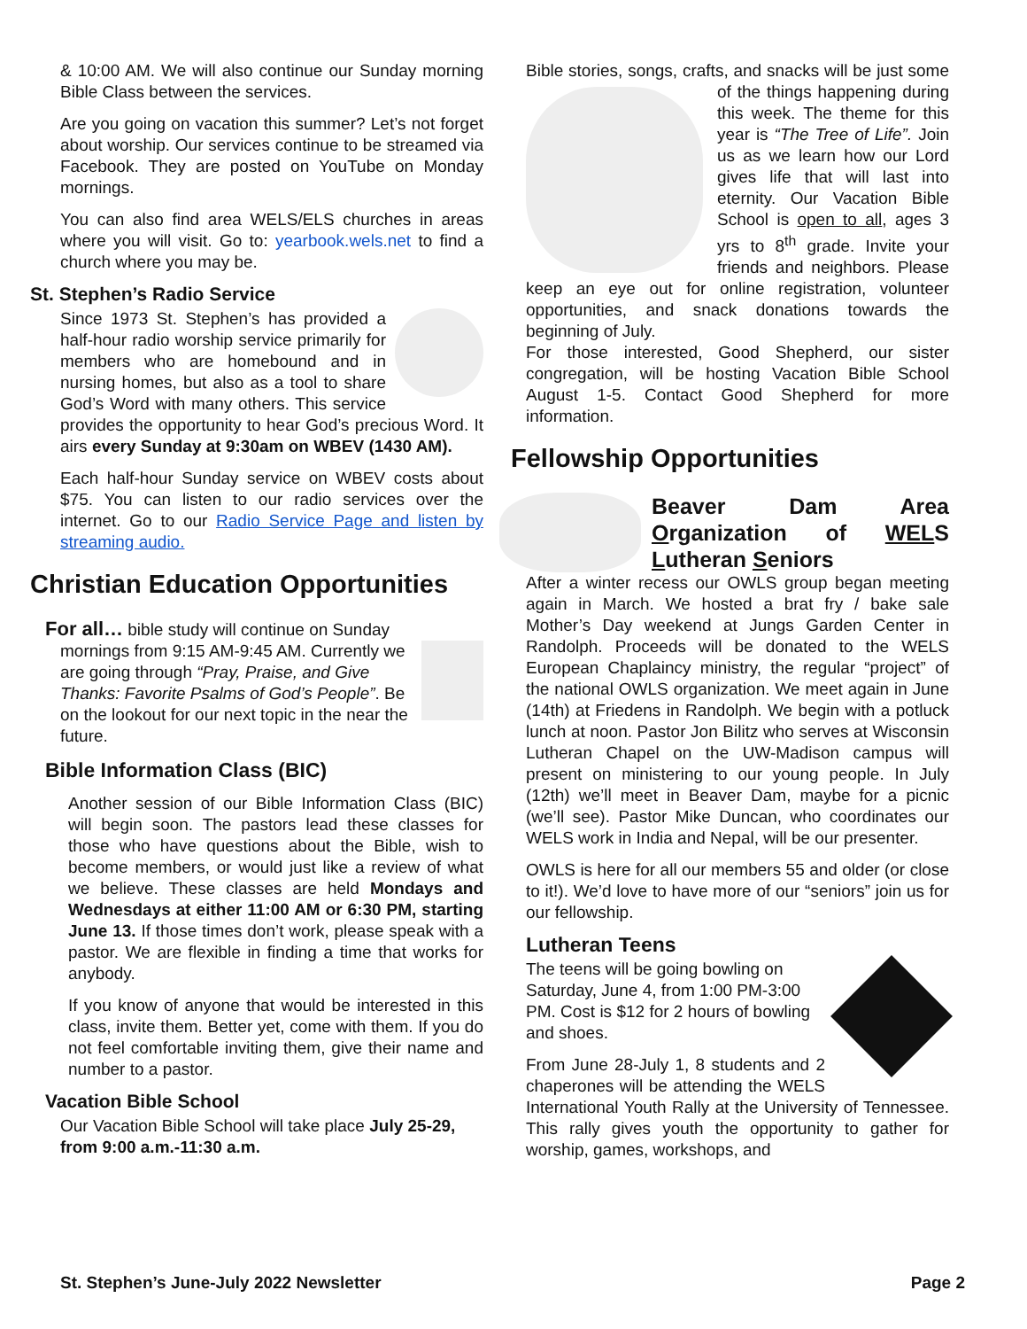& 10:00 AM. We will also continue our Sunday morning Bible Class between the services.
Are you going on vacation this summer? Let’s not forget about worship. Our services continue to be streamed via Facebook. They are posted on YouTube on Monday mornings.
You can also find area WELS/ELS churches in areas where you will visit. Go to: yearbook.wels.net to find a church where you may be.
St. Stephen’s Radio Service
Since 1973 St. Stephen’s has provided a half-hour radio worship service primarily for members who are homebound and in nursing homes, but also as a tool to share God’s Word with many others. This service provides the opportunity to hear God’s precious Word. It airs every Sunday at 9:30am on WBEV (1430 AM).
Each half-hour Sunday service on WBEV costs about $75. You can listen to our radio services over the internet. Go to our Radio Service Page and listen by streaming audio.
Christian Education Opportunities
For all… bible study will continue on Sunday
mornings from 9:15 AM-9:45 AM. Currently we are going through “Pray, Praise, and Give Thanks: Favorite Psalms of God’s People”. Be on the lookout for our next topic in the near the future.
Bible Information Class (BIC)
Another session of our Bible Information Class (BIC) will begin soon. The pastors lead these classes for those who have questions about the Bible, wish to become members, or would just like a review of what we believe. These classes are held Mondays and Wednesdays at either 11:00 AM or 6:30 PM, starting June 13. If those times don’t work, please speak with a pastor. We are flexible in finding a time that works for anybody.
If you know of anyone that would be interested in this class, invite them. Better yet, come with them. If you do not feel comfortable inviting them, give their name and number to a pastor.
Vacation Bible School
Our Vacation Bible School will take place July 25-29, from 9:00 a.m.-11:30 a.m.
Bible stories, songs, crafts, and snacks will be just some of the things happening during this week. The theme for this year is “The Tree of Life”. Join us as we learn how our Lord gives life that will last into eternity. Our Vacation Bible School is open to all, ages 3 yrs to 8<sup>th</sup> grade. Invite your friends and neighbors. Please keep an eye out for online registration, volunteer opportunities, and snack donations towards the beginning of July.
For those interested, Good Shepherd, our sister congregation, will be hosting Vacation Bible School August 1-5. Contact Good Shepherd for more information.
Fellowship Opportunities
Beaver Dam Area Organization of WELS Lutheran Seniors
After a winter recess our OWLS group began meeting again in March. We hosted a brat fry / bake sale Mother’s Day weekend at Jungs Garden Center in Randolph. Proceeds will be donated to the WELS European Chaplaincy ministry, the regular “project” of the national OWLS organization. We meet again in June (14th) at Friedens in Randolph. We begin with a potluck lunch at noon. Pastor Jon Bilitz who serves at Wisconsin Lutheran Chapel on the UW-Madison campus will present on ministering to our young people. In July (12th) we’ll meet in Beaver Dam, maybe for a picnic (we’ll see). Pastor Mike Duncan, who coordinates our WELS work in India and Nepal, will be our presenter.
OWLS is here for all our members 55 and older (or close to it!). We’d love to have more of our “seniors” join us for our fellowship.
Lutheran Teens
The teens will be going bowling on Saturday, June 4, from 1:00 PM-3:00 PM. Cost is $12 for 2 hours of bowling and shoes.
From June 28-July 1, 8 students and 2 chaperones will be attending the WELS International Youth Rally at the University of Tennessee. This rally gives youth the opportunity to gather for worship, games, workshops, and
St. Stephen’s June-July 2022 Newsletter Page 2